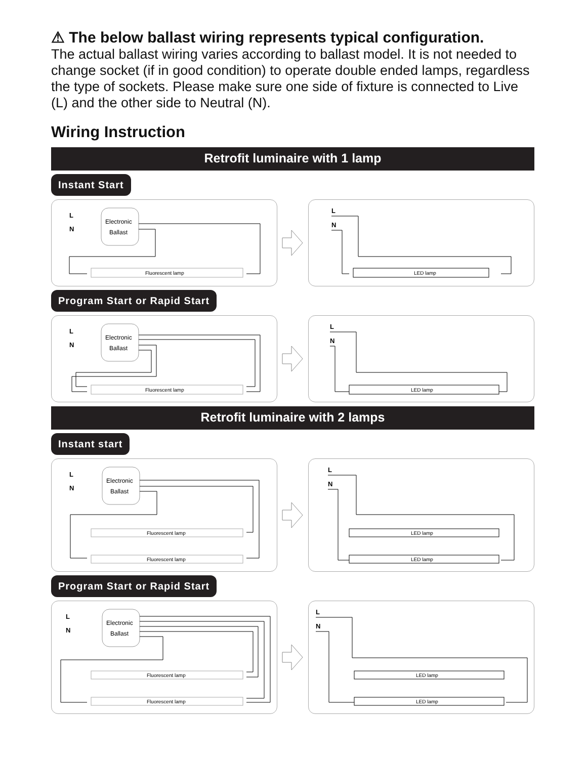⚠ The below ballast wiring represents typical configuration.
The actual ballast wiring varies according to ballast model. It is not needed to change socket (if in good condition) to operate double ended lamps, regardless the type of sockets. Please make sure one side of fixture is connected to Live (L) and the other side to Neutral (N).
Wiring Instruction
Retrofit luminaire with 1 lamp
Instant Start
L
N
Electronic
Ballast
Fluorescent lamp
L
N
LED lamp
Program Start or Rapid Start
L
N
Electronic
Ballast
Fluorescent lamp
L
N
LED lamp
Retrofit luminaire with 2 lamps
Instant start
L
N
Electronic
Ballast
Fluorescent lamp
Fluorescent lamp
L
N
LED lamp
LED lamp
Program Start or Rapid Start
L
N
Electronic
Ballast
Fluorescent lamp
Fluorescent lamp
L
N
LED lamp
LED lamp